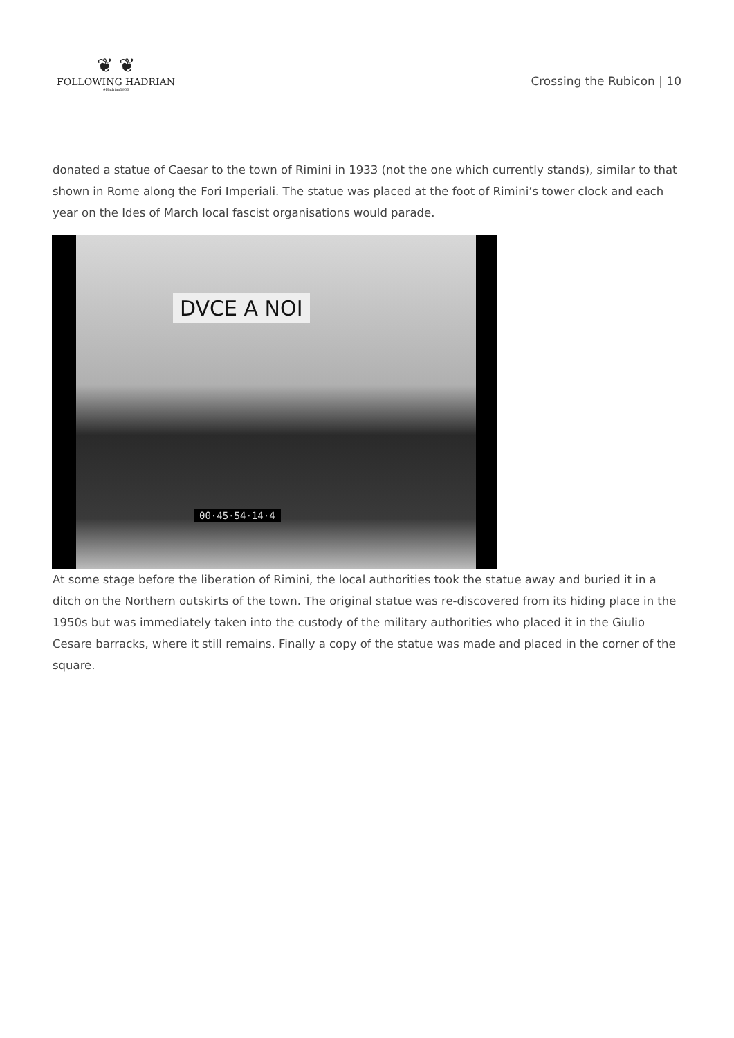❦ ❦
FOLLOWING HADRIAN
#Hadrian1900
Crossing the Rubicon | 10
donated a statue of Caesar to the town of Rimini in 1933 (not the one which currently stands), similar to that shown in Rome along the Fori Imperiali. The statue was placed at the foot of Rimini’s tower clock and each year on the Ides of March local fascist organisations would parade.
DVCE A NOI
00·45·54·14·4
At some stage before the liberation of Rimini, the local authorities took the statue away and buried it in a ditch on the Northern outskirts of the town. The original statue was re-discovered from its hiding place in the 1950s but was immediately taken into the custody of the military authorities who placed it in the Giulio Cesare barracks, where it still remains. Finally a copy of the statue was made and placed in the corner of the square.